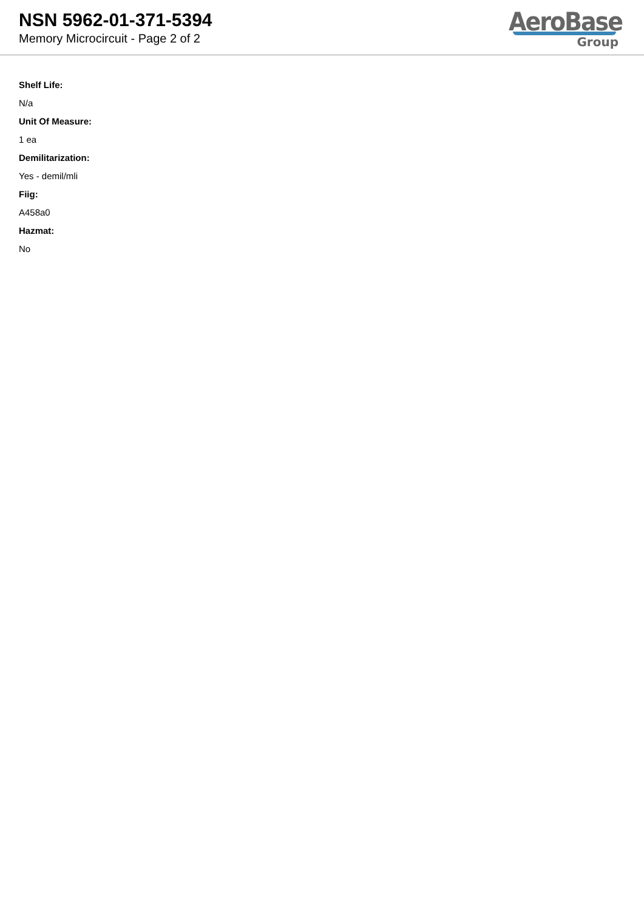NSN 5962-01-371-5394
Memory Microcircuit - Page 2 of 2
AeroBase
Group
Shelf Life:
N/a
Unit Of Measure:
1 ea
Demilitarization:
Yes - demil/mli
Fiig:
A458a0
Hazmat:
No